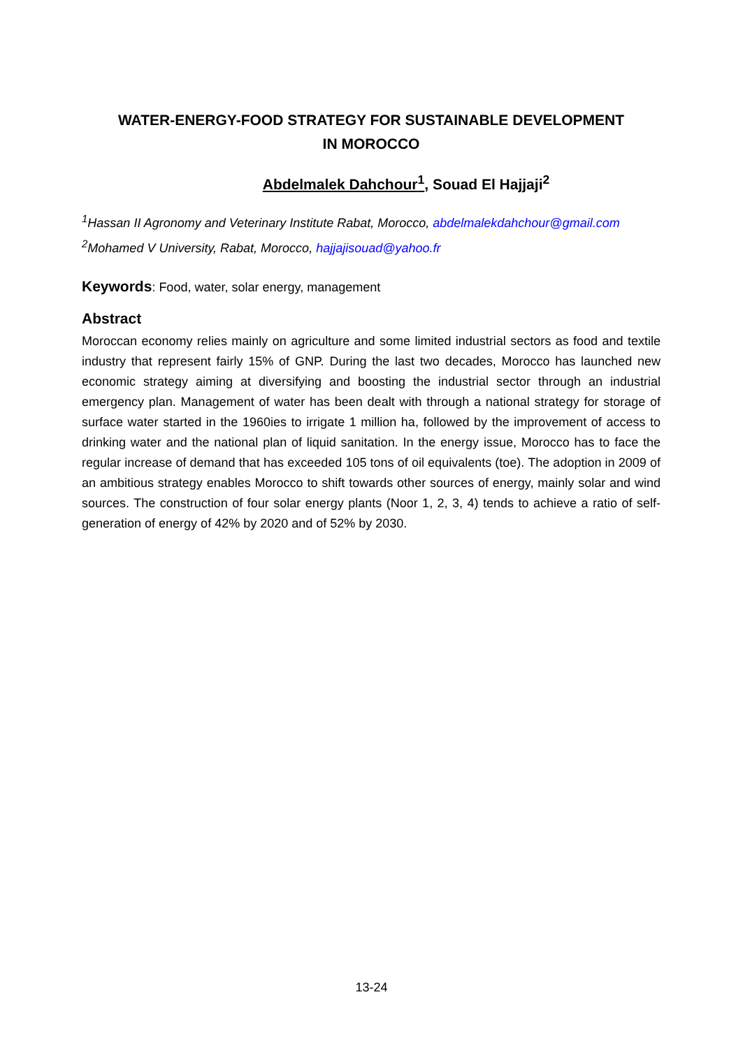WATER-ENERGY-FOOD STRATEGY FOR SUSTAINABLE DEVELOPMENT
IN MOROCCO
Abdelmalek Dahchour<sup>1</sup>, Souad El Hajjaji<sup>2</sup>
<sup>1</sup> Hassan II Agronomy and Veterinary Institute Rabat, Morocco, abdelmalekdahchour@gmail.com
<sup>2</sup> Mohamed V University, Rabat, Morocco, hajjajisouad@yahoo.fr
Keywords: Food, water, solar energy, management
Abstract
Moroccan economy relies mainly on agriculture and some limited industrial sectors as food and textile industry that represent fairly 15% of GNP. During the last two decades, Morocco has launched new economic strategy aiming at diversifying and boosting the industrial sector through an industrial emergency plan. Management of water has been dealt with through a national strategy for storage of surface water started in the 1960ies to irrigate 1 million ha, followed by the improvement of access to drinking water and the national plan of liquid sanitation. In the energy issue, Morocco has to face the regular increase of demand that has exceeded 105 tons of oil equivalents (toe). The adoption in 2009 of an ambitious strategy enables Morocco to shift towards other sources of energy, mainly solar and wind sources. The construction of four solar energy plants (Noor 1, 2, 3, 4) tends to achieve a ratio of self-generation of energy of 42% by 2020 and of 52% by 2030.
13-24